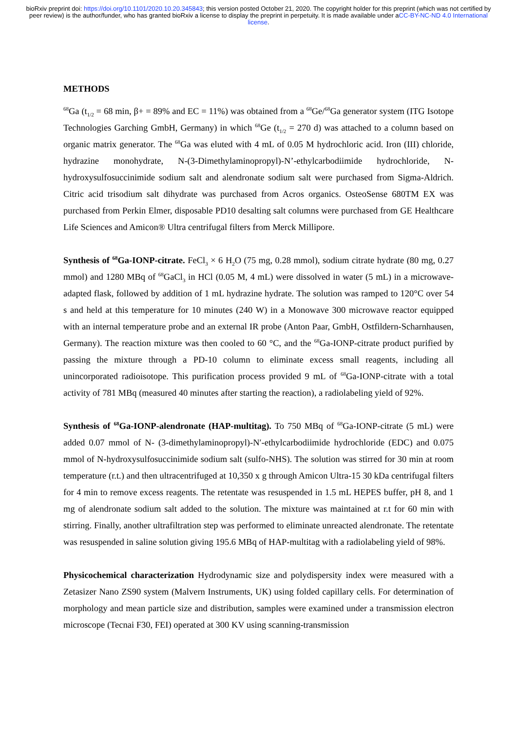bioRxiv preprint doi: https://doi.org/10.1101/2020.10.20.345843; this version posted October 21, 2020. The copyright holder for this preprint (which was not certified by peer review) is the author/funder, who has granted bioRxiv a license to display the preprint in perpetuity. It is made available under aCC-BY-NC-ND 4.0 International license.
METHODS
<sup>68</sup>Ga (t<sub>1/2</sub> = 68 min, β+ = 89% and EC = 11%) was obtained from a <sup>68</sup>Ge/<sup>68</sup>Ga generator system (ITG Isotope Technologies Garching GmbH, Germany) in which <sup>68</sup>Ge (t<sub>1/2</sub> = 270 d) was attached to a column based on organic matrix generator. The <sup>68</sup>Ga was eluted with 4 mL of 0.05 M hydrochloric acid. Iron (III) chloride, hydrazine monohydrate, N-(3-Dimethylaminopropyl)-N’-ethylcarbodiimide hydrochloride, N-hydroxysulfosuccinimide sodium salt and alendronate sodium salt were purchased from Sigma-Aldrich. Citric acid trisodium salt dihydrate was purchased from Acros organics. OsteoSense 680TM EX was purchased from Perkin Elmer, disposable PD10 desalting salt columns were purchased from GE Healthcare Life Sciences and Amicon® Ultra centrifugal filters from Merck Millipore.
Synthesis of <sup>68</sup>Ga-IONP-citrate. FeCl<sub>3</sub> × 6 H<sub>2</sub>O (75 mg, 0.28 mmol), sodium citrate hydrate (80 mg, 0.27 mmol) and 1280 MBq of <sup>68</sup>GaCl<sub>3</sub> in HCl (0.05 M, 4 mL) were dissolved in water (5 mL) in a microwave-adapted flask, followed by addition of 1 mL hydrazine hydrate. The solution was ramped to 120°C over 54 s and held at this temperature for 10 minutes (240 W) in a Monowave 300 microwave reactor equipped with an internal temperature probe and an external IR probe (Anton Paar, GmbH, Ostfildern-Scharnhausen, Germany). The reaction mixture was then cooled to 60 °C, and the <sup>68</sup>Ga-IONP-citrate product purified by passing the mixture through a PD-10 column to eliminate excess small reagents, including all unincorporated radioisotope. This purification process provided 9 mL of <sup>68</sup>Ga-IONP-citrate with a total activity of 781 MBq (measured 40 minutes after starting the reaction), a radiolabeling yield of 92%.
Synthesis of <sup>68</sup>Ga-IONP-alendronate (HAP-multitag). To 750 MBq of <sup>68</sup>Ga-IONP-citrate (5 mL) were added 0.07 mmol of N- (3-dimethylaminopropyl)-N′-ethylcarbodiimide hydrochloride (EDC) and 0.075 mmol of N-hydroxysulfosuccinimide sodium salt (sulfo-NHS). The solution was stirred for 30 min at room temperature (r.t.) and then ultracentrifuged at 10,350 x g through Amicon Ultra-15 30 kDa centrifugal filters for 4 min to remove excess reagents. The retentate was resuspended in 1.5 mL HEPES buffer, pH 8, and 1 mg of alendronate sodium salt added to the solution. The mixture was maintained at r.t for 60 min with stirring. Finally, another ultrafiltration step was performed to eliminate unreacted alendronate. The retentate was resuspended in saline solution giving 195.6 MBq of HAP-multitag with a radiolabeling yield of 98%.
Physicochemical characterization Hydrodynamic size and polydispersity index were measured with a Zetasizer Nano ZS90 system (Malvern Instruments, UK) using folded capillary cells. For determination of morphology and mean particle size and distribution, samples were examined under a transmission electron microscope (Tecnai F30, FEI) operated at 300 KV using scanning-transmission